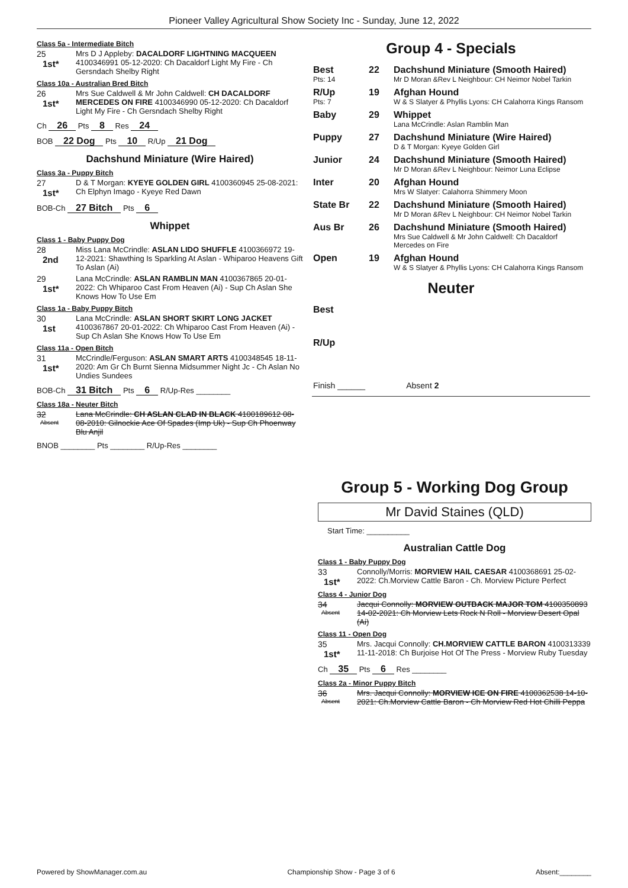Pioneer Valley Agricultural Show Society Inc - Sunday, June 12, 2022
Class 5a - Intermediate Bitch
25
1st*
Mrs D J Appleby: DACALDORF LIGHTNING MACQUEEN 4100346991 05-12-2020: Ch Dacaldorf Light My Fire - Ch Gersndach Shelby Right
Class 10a - Australian Bred Bitch
26
1st*
Mrs Sue Caldwell & Mr John Caldwell: CH DACALDORF MERCEDES ON FIRE 4100346990 05-12-2020: Ch Dacaldorf Light My Fire - Ch Gersndach Shelby Right
Ch 26 Pts 8 Res 24
BOB 22 Dog Pts 10 R/Up 21 Dog
Dachshund Miniature (Wire Haired)
Class 3a - Puppy Bitch
27
1st*
D & T Morgan: KYEYE GOLDEN GIRL 4100360945 25-08-2021: Ch Elphyn Imago - Kyeye Red Dawn
BOB-Ch 27 Bitch Pts 6
Whippet
Class 1 - Baby Puppy Dog
28
2nd
Miss Lana McCrindle: ASLAN LIDO SHUFFLE 4100366972 19-12-2021: Shawthing Is Sparkling At Aslan - Whiparoo Heavens Gift To Aslan (Ai)
29
1st*
Lana McCrindle: ASLAN RAMBLIN MAN 4100367865 20-01-2022: Ch Whiparoo Cast From Heaven (Ai) - Sup Ch Aslan She Knows How To Use Em
Class 1a - Baby Puppy Bitch
30
1st
Lana McCrindle: ASLAN SHORT SKIRT LONG JACKET 4100367867 20-01-2022: Ch Whiparoo Cast From Heaven (Ai) - Sup Ch Aslan She Knows How To Use Em
Class 11a - Open Bitch
31
1st*
McCrindle/Ferguson: ASLAN SMART ARTS 4100348545 18-11-2020: Am Gr Ch Burnt Sienna Midsummer Night Jc - Ch Aslan No Undies Sundees
BOB-Ch 31 Bitch Pts 6 R/Up-Res ________
Class 18a - Neuter Bitch
32
Absent
Lana McCrindle: CH ASLAN CLAD IN BLACK 4100189612 08-08-2010: Gilnockie Ace Of Spades (Imp Uk) - Sup Ch Phoenway Blu Anjil
BNOB ________ Pts ________ R/Up-Res ________
Group 4 - Specials
| Best Pts: 14 | 22 | Dachshund Miniature (Smooth Haired) Mr D Moran &Rev L Neighbour: CH Neimor Nobel Tarkin |
| R/Up Pts: 7 | 19 | Afghan Hound W & S Slatyer & Phyllis Lyons: CH Calahorra Kings Ransom |
| Baby | 29 | Whippet Lana McCrindle: Aslan Ramblin Man |
| Puppy | 27 | Dachshund Miniature (Wire Haired) D & T Morgan: Kyeye Golden Girl |
| Junior | 24 | Dachshund Miniature (Smooth Haired) Mr D Moran &Rev L Neighbour: Neimor Luna Eclipse |
| Inter | 20 | Afghan Hound Mrs W Slatyer: Calahorra Shimmery Moon |
| State Br | 22 | Dachshund Miniature (Smooth Haired) Mr D Moran &Rev L Neighbour: CH Neimor Nobel Tarkin |
| Aus Br | 26 | Dachshund Miniature (Smooth Haired) Mrs Sue Caldwell & Mr John Caldwell: Ch Dacaldorf Mercedes on Fire |
| Open | 19 | Afghan Hound W & S Slatyer & Phyllis Lyons: CH Calahorra Kings Ransom |
Neuter
| Best | |
| R/Up | |
Finish ______ Absent 2
Group 5 - Working Dog Group
Mr David Staines (QLD)
Start Time: __________
Australian Cattle Dog
Class 1 - Baby Puppy Dog
33
1st*
Connolly/Morris: MORVIEW HAIL CAESAR 4100368691 25-02-2022: Ch.Morview Cattle Baron - Ch. Morview Picture Perfect
Class 4 - Junior Dog
34
Absent
Jacqui Connolly: MORVIEW OUTBACK MAJOR TOM 4100350893 14-02-2021: Ch Morview Lets Rock N Roll - Morview Desert Opal (Ai)
Class 11 - Open Dog
35
1st*
Mrs. Jacqui Connolly: CH.MORVIEW CATTLE BARON 4100313339 11-11-2018: Ch Burjoise Hot Of The Press - Morview Ruby Tuesday
Ch 35 Pts 6 Res ________
Class 2a - Minor Puppy Bitch
36
Absent
Mrs. Jacqui Connolly: MORVIEW ICE ON FIRE 4100362538 14-10-2021: Ch.Morview Cattle Baron - Ch Morview Red Hot Chilli Peppa
Powered by ShowManager.com.au Championship Show - Page 3 of 6 Absent:________